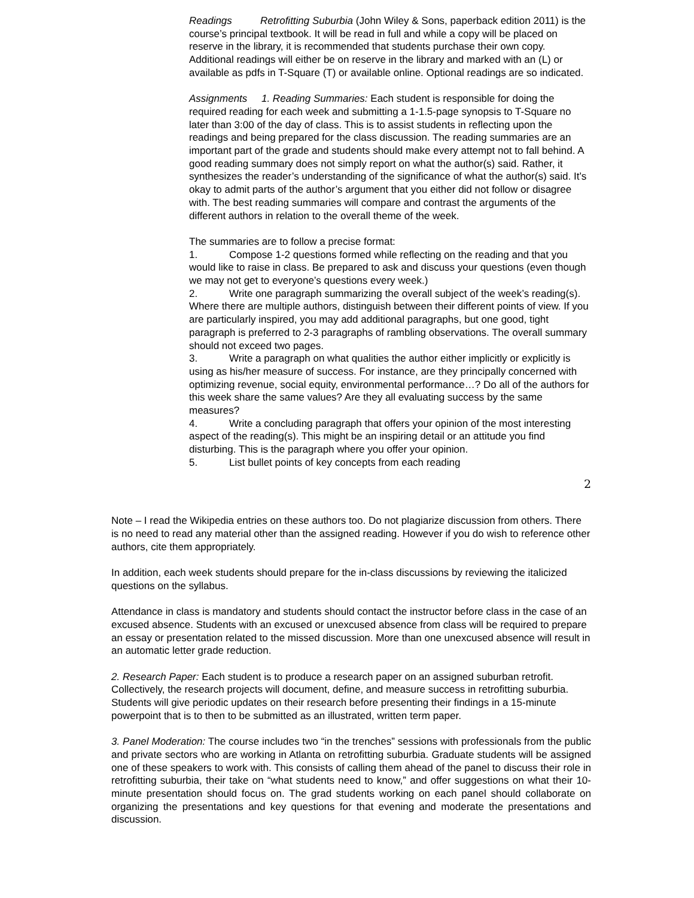Readings Retrofitting Suburbia (John Wiley & Sons, paperback edition 2011) is the course’s principal textbook. It will be read in full and while a copy will be placed on reserve in the library, it is recommended that students purchase their own copy. Additional readings will either be on reserve in the library and marked with an (L) or available as pdfs in T-Square (T) or available online. Optional readings are so indicated.
Assignments 1. Reading Summaries: Each student is responsible for doing the required reading for each week and submitting a 1-1.5-page synopsis to T-Square no later than 3:00 of the day of class. This is to assist students in reflecting upon the readings and being prepared for the class discussion. The reading summaries are an important part of the grade and students should make every attempt not to fall behind. A good reading summary does not simply report on what the author(s) said. Rather, it synthesizes the reader’s understanding of the significance of what the author(s) said. It’s okay to admit parts of the author’s argument that you either did not follow or disagree with. The best reading summaries will compare and contrast the arguments of the different authors in relation to the overall theme of the week.
The summaries are to follow a precise format:
1. Compose 1-2 questions formed while reflecting on the reading and that you would like to raise in class. Be prepared to ask and discuss your questions (even though we may not get to everyone’s questions every week.)
2. Write one paragraph summarizing the overall subject of the week’s reading(s). Where there are multiple authors, distinguish between their different points of view. If you are particularly inspired, you may add additional paragraphs, but one good, tight paragraph is preferred to 2-3 paragraphs of rambling observations. The overall summary should not exceed two pages.
3. Write a paragraph on what qualities the author either implicitly or explicitly is using as his/her measure of success. For instance, are they principally concerned with optimizing revenue, social equity, environmental performance…? Do all of the authors for this week share the same values? Are they all evaluating success by the same measures?
4. Write a concluding paragraph that offers your opinion of the most interesting aspect of the reading(s). This might be an inspiring detail or an attitude you find disturbing. This is the paragraph where you offer your opinion.
5. List bullet points of key concepts from each reading
2
Note – I read the Wikipedia entries on these authors too. Do not plagiarize discussion from others. There is no need to read any material other than the assigned reading. However if you do wish to reference other authors, cite them appropriately.
In addition, each week students should prepare for the in-class discussions by reviewing the italicized questions on the syllabus.
Attendance in class is mandatory and students should contact the instructor before class in the case of an excused absence. Students with an excused or unexcused absence from class will be required to prepare an essay or presentation related to the missed discussion. More than one unexcused absence will result in an automatic letter grade reduction.
2. Research Paper: Each student is to produce a research paper on an assigned suburban retrofit. Collectively, the research projects will document, define, and measure success in retrofitting suburbia. Students will give periodic updates on their research before presenting their findings in a 15-minute powerpoint that is to then to be submitted as an illustrated, written term paper.
3. Panel Moderation: The course includes two “in the trenches” sessions with professionals from the public and private sectors who are working in Atlanta on retrofitting suburbia. Graduate students will be assigned one of these speakers to work with. This consists of calling them ahead of the panel to discuss their role in retrofitting suburbia, their take on “what students need to know,” and offer suggestions on what their 10-minute presentation should focus on. The grad students working on each panel should collaborate on organizing the presentations and key questions for that evening and moderate the presentations and discussion.